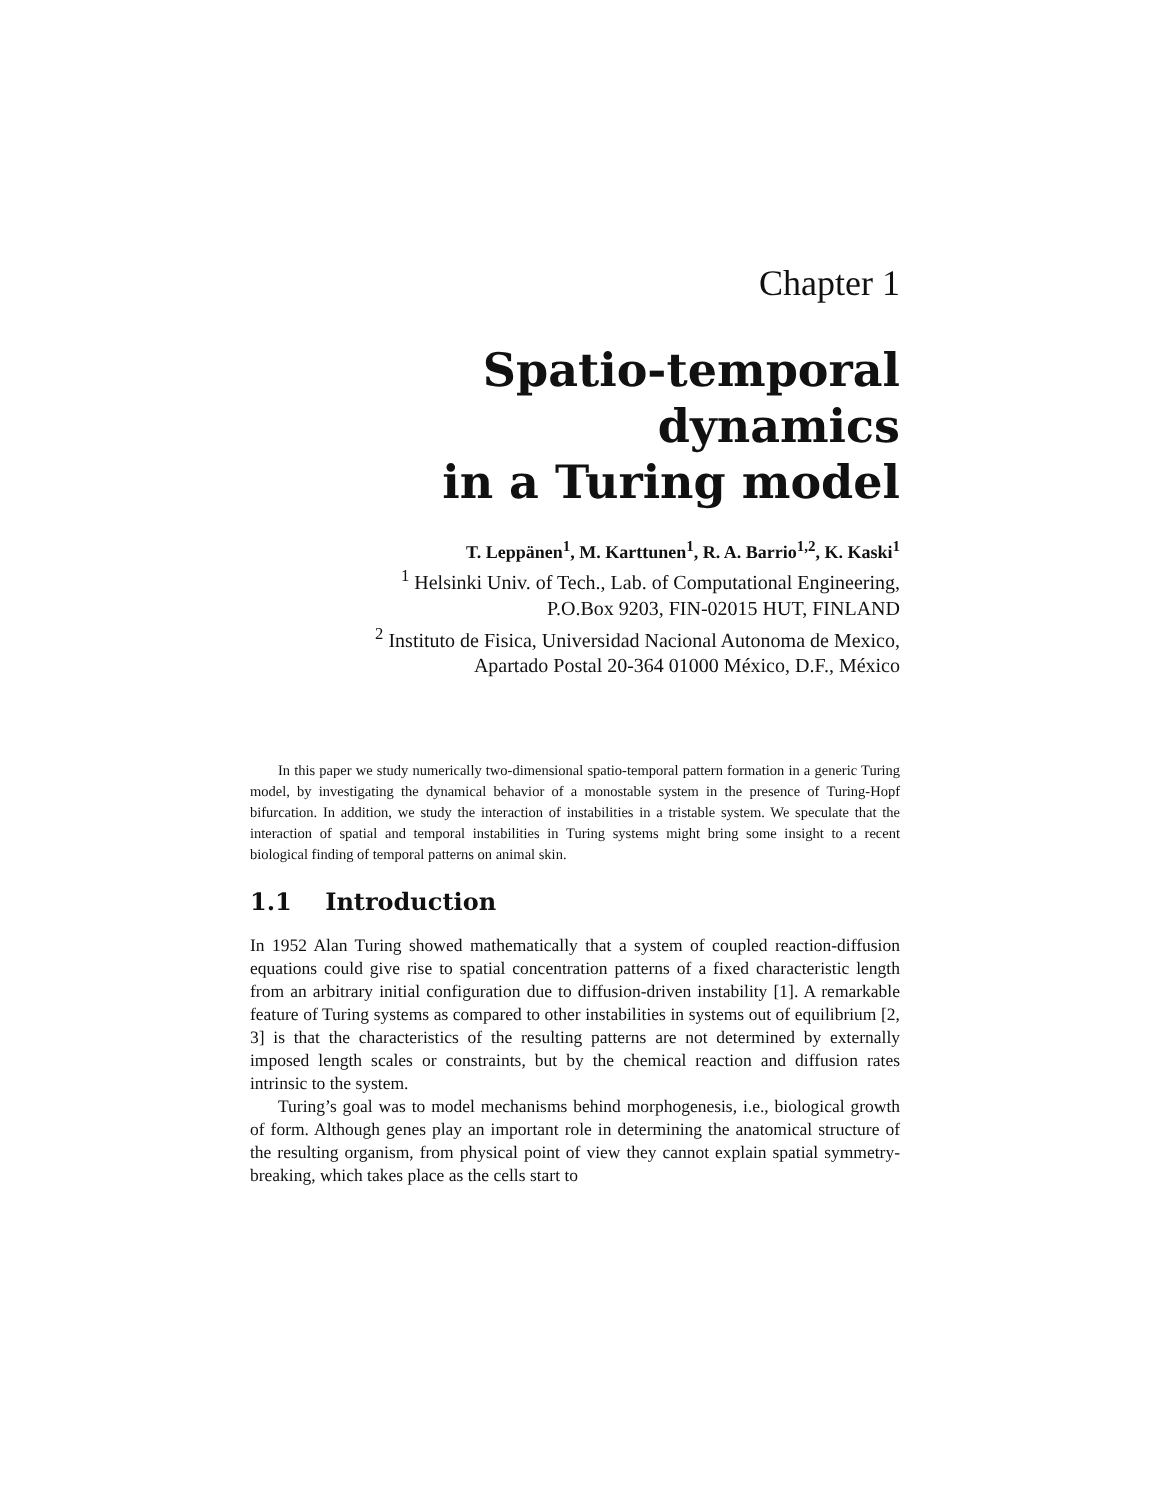Chapter 1
Spatio-temporal dynamics
in a Turing model
T. Leppänen<sup>1</sup>, M. Karttunen<sup>1</sup>, R. A. Barrio<sup>1,2</sup>, K. Kaski<sup>1</sup>
<sup>1</sup> Helsinki Univ. of Tech., Lab. of Computational Engineering,
P.O.Box 9203, FIN-02015 HUT, FINLAND
<sup>2</sup> Instituto de Fisica, Universidad Nacional Autonoma de Mexico,
Apartado Postal 20-364 01000 México, D.F., México
In this paper we study numerically two-dimensional spatio-temporal pattern formation in a generic Turing model, by investigating the dynamical behavior of a monostable system in the presence of Turing-Hopf bifurcation. In addition, we study the interaction of instabilities in a tristable system. We speculate that the interaction of spatial and temporal instabilities in Turing systems might bring some insight to a recent biological finding of temporal patterns on animal skin.
1.1 Introduction
In 1952 Alan Turing showed mathematically that a system of coupled reaction-diffusion equations could give rise to spatial concentration patterns of a fixed characteristic length from an arbitrary initial configuration due to diffusion-driven instability [1]. A remarkable feature of Turing systems as compared to other instabilities in systems out of equilibrium [2, 3] is that the characteristics of the resulting patterns are not determined by externally imposed length scales or constraints, but by the chemical reaction and diffusion rates intrinsic to the system.
Turing’s goal was to model mechanisms behind morphogenesis, i.e., biological growth of form. Although genes play an important role in determining the anatomical structure of the resulting organism, from physical point of view they cannot explain spatial symmetry-breaking, which takes place as the cells start to